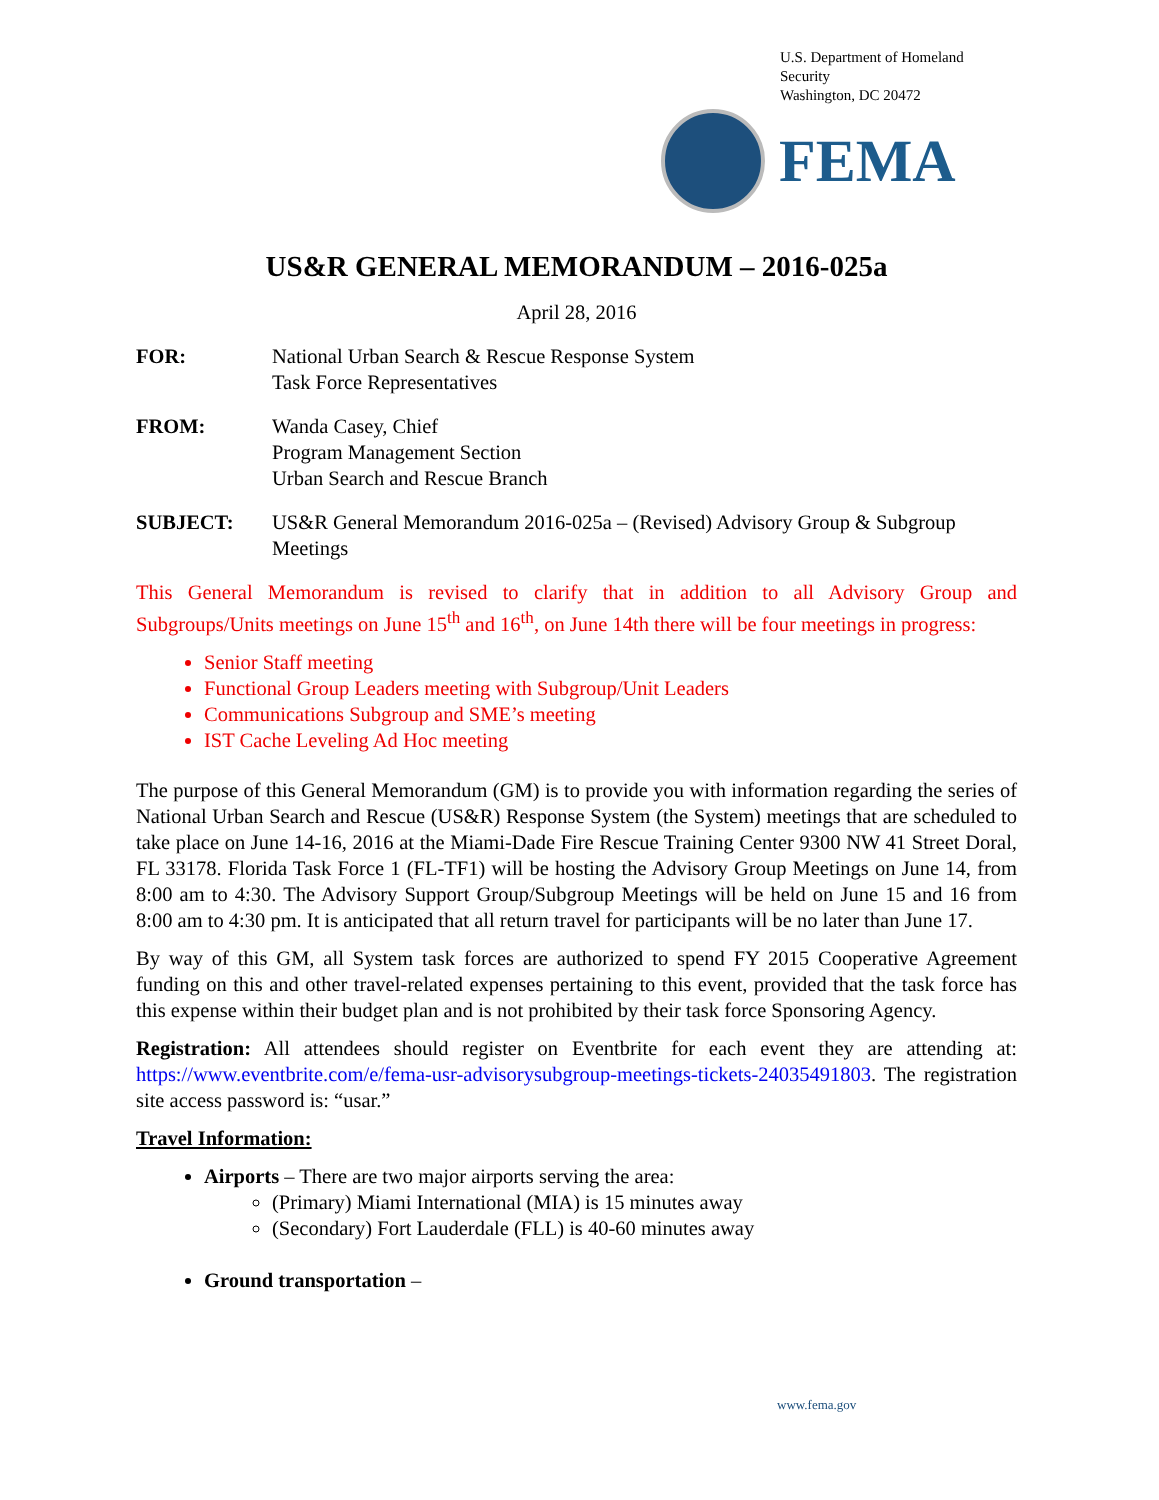U.S. Department of Homeland Security
Washington, DC 20472
FEMA
US&R GENERAL MEMORANDUM – 2016-025a
April 28, 2016
FOR: National Urban Search & Rescue Response System
Task Force Representatives
FROM: Wanda Casey, Chief
Program Management Section
Urban Search and Rescue Branch
SUBJECT: US&R General Memorandum 2016-025a – (Revised) Advisory Group & Subgroup Meetings
This General Memorandum is revised to clarify that in addition to all Advisory Group and Subgroups/Units meetings on June 15<sup>th</sup> and 16<sup>th</sup>, on June 14th there will be four meetings in progress:
Senior Staff meeting
Functional Group Leaders meeting with Subgroup/Unit Leaders
Communications Subgroup and SME’s meeting
IST Cache Leveling Ad Hoc meeting
The purpose of this General Memorandum (GM) is to provide you with information regarding the series of National Urban Search and Rescue (US&R) Response System (the System) meetings that are scheduled to take place on June 14-16, 2016 at the Miami-Dade Fire Rescue Training Center 9300 NW 41 Street Doral, FL 33178. Florida Task Force 1 (FL-TF1) will be hosting the Advisory Group Meetings on June 14, from 8:00 am to 4:30. The Advisory Support Group/Subgroup Meetings will be held on June 15 and 16 from 8:00 am to 4:30 pm. It is anticipated that all return travel for participants will be no later than June 17.
By way of this GM, all System task forces are authorized to spend FY 2015 Cooperative Agreement funding on this and other travel-related expenses pertaining to this event, provided that the task force has this expense within their budget plan and is not prohibited by their task force Sponsoring Agency.
Registration: All attendees should register on Eventbrite for each event they are attending at: https://www.eventbrite.com/e/fema-usr-advisorysubgroup-meetings-tickets-24035491803. The registration site access password is: “usar.”
Travel Information:
Airports – There are two major airports serving the area:
(Primary) Miami International (MIA) is 15 minutes away
(Secondary) Fort Lauderdale (FLL) is 40-60 minutes away
Ground transportation –
www.fema.gov